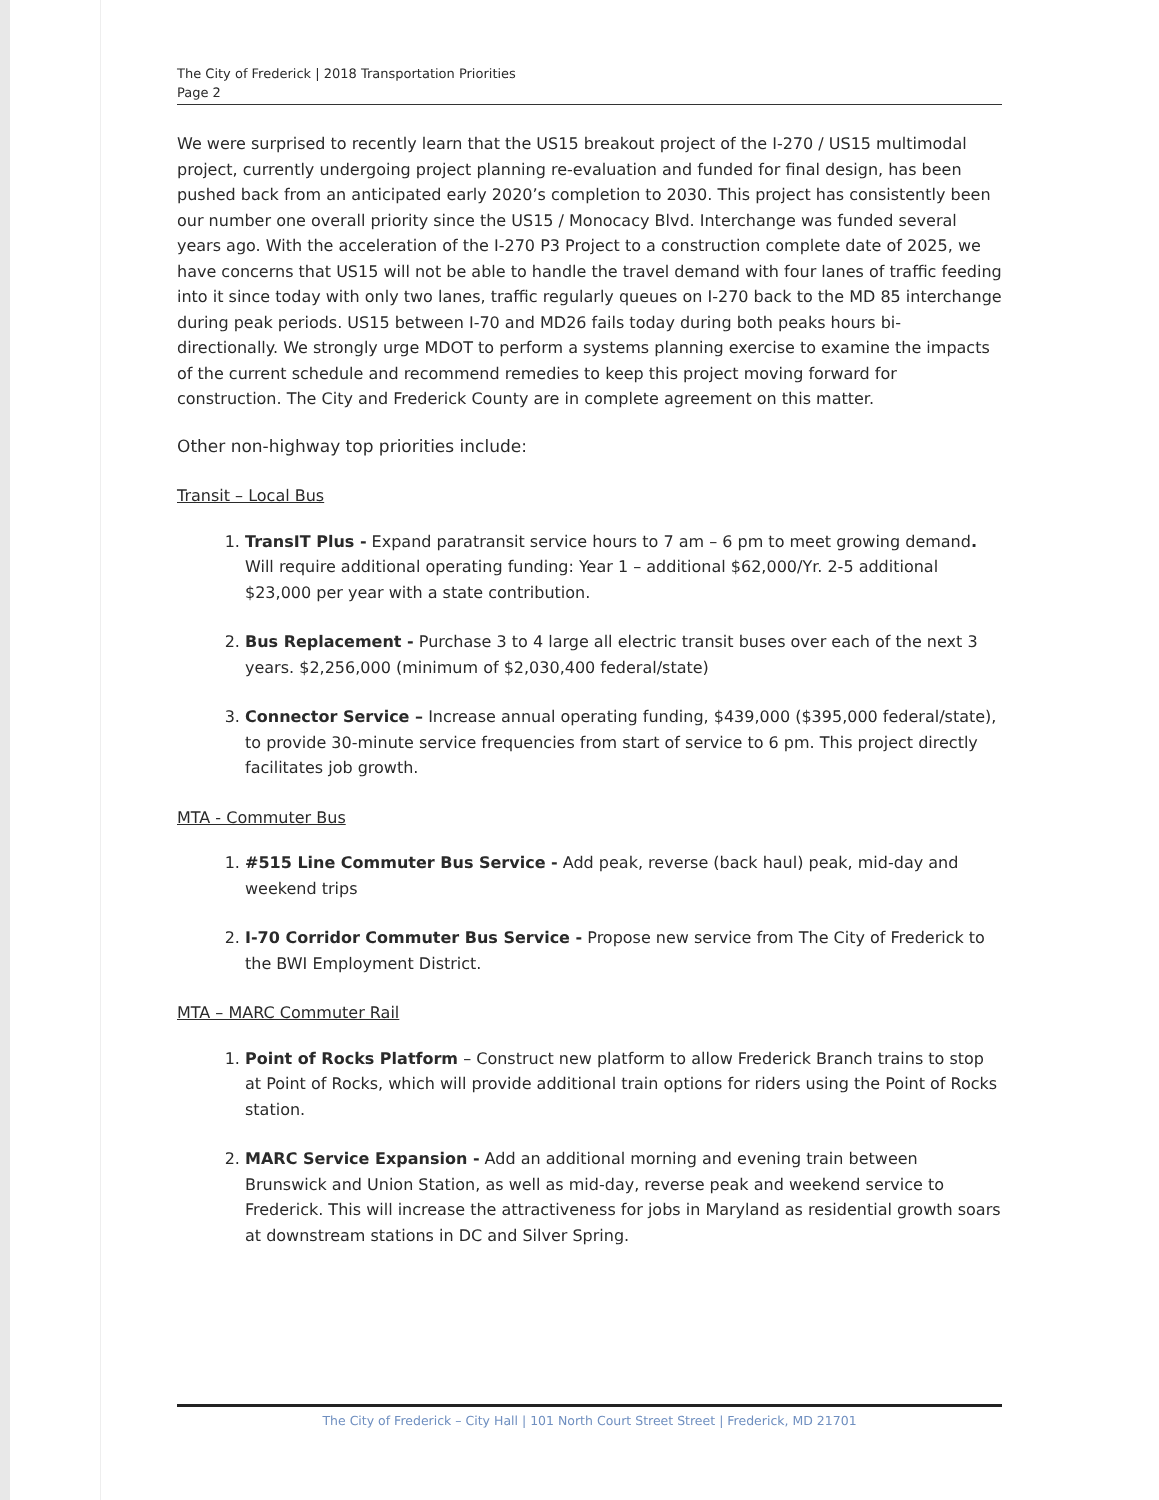The City of Frederick | 2018 Transportation Priorities
Page 2
We were surprised to recently learn that the US15 breakout project of the I-270 / US15 multimodal project, currently undergoing project planning re-evaluation and funded for final design, has been pushed back from an anticipated early 2020’s completion to 2030. This project has consistently been our number one overall priority since the US15 / Monocacy Blvd. Interchange was funded several years ago. With the acceleration of the I-270 P3 Project to a construction complete date of 2025, we have concerns that US15 will not be able to handle the travel demand with four lanes of traffic feeding into it since today with only two lanes, traffic regularly queues on I-270 back to the MD 85 interchange during peak periods. US15 between I-70 and MD26 fails today during both peaks hours bi-directionally. We strongly urge MDOT to perform a systems planning exercise to examine the impacts of the current schedule and recommend remedies to keep this project moving forward for construction. The City and Frederick County are in complete agreement on this matter.
Other non-highway top priorities include:
Transit – Local Bus
1. TransIT Plus - Expand paratransit service hours to 7 am – 6 pm to meet growing demand. Will require additional operating funding: Year 1 – additional $62,000/Yr. 2-5 additional $23,000 per year with a state contribution.
2. Bus Replacement - Purchase 3 to 4 large all electric transit buses over each of the next 3 years. $2,256,000 (minimum of $2,030,400 federal/state)
3. Connector Service – Increase annual operating funding, $439,000 ($395,000 federal/state), to provide 30-minute service frequencies from start of service to 6 pm. This project directly facilitates job growth.
MTA - Commuter Bus
1. #515 Line Commuter Bus Service - Add peak, reverse (back haul) peak, mid-day and weekend trips
2. I-70 Corridor Commuter Bus Service - Propose new service from The City of Frederick to the BWI Employment District.
MTA – MARC Commuter Rail
1. Point of Rocks Platform – Construct new platform to allow Frederick Branch trains to stop at Point of Rocks, which will provide additional train options for riders using the Point of Rocks station.
2. MARC Service Expansion - Add an additional morning and evening train between Brunswick and Union Station, as well as mid-day, reverse peak and weekend service to Frederick. This will increase the attractiveness for jobs in Maryland as residential growth soars at downstream stations in DC and Silver Spring.
The City of Frederick – City Hall | 101 North Court Street Street | Frederick, MD 21701